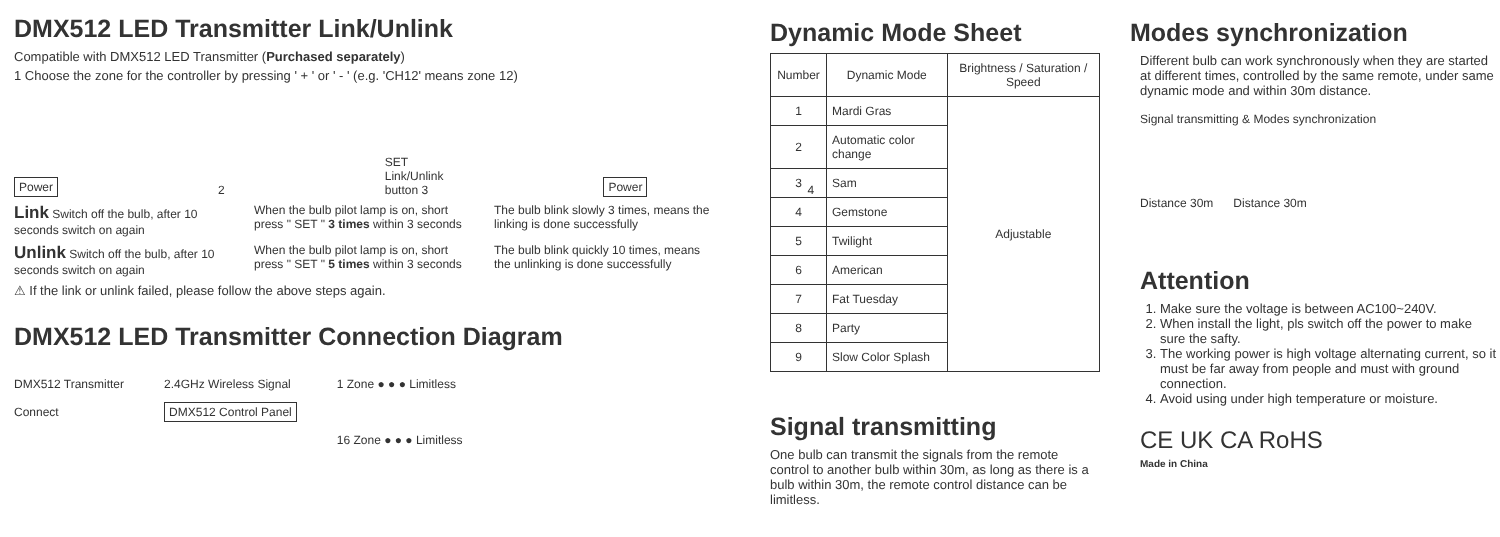DMX512 LED Transmitter Link/Unlink
Compatible with DMX512 LED Transmitter (Purchased separately)
1 Choose the zone for the controller by pressing ' + ' or ' - ' (e.g. 'CH12' means zone 12)
Power 2 SET Link/Unlink button 3 Power 4
Link Switch off the bulb, after 10 seconds switch on again
When the bulb pilot lamp is on, short press " SET " 3 times within 3 seconds
The bulb blink slowly 3 times, means the linking is done successfully
Unlink Switch off the bulb, after 10 seconds switch on again
When the bulb pilot lamp is on, short press " SET " 5 times within 3 seconds
The bulb blink quickly 10 times, means the unlinking is done successfully
⚠ If the link or unlink failed, please follow the above steps again.
DMX512 LED Transmitter Connection Diagram
DMX512 Transmitter
Connect
2.4GHz Wireless Signal
DMX512 Control Panel
1 Zone ● ● ● Limitless
16 Zone ● ● ● Limitless
Dynamic Mode Sheet
| Number | Dynamic Mode | Brightness / Saturation / Speed |
| --- | --- | --- |
| 1 | Mardi Gras | Adjustable |
| 2 | Automatic color change | |
| 3 | Sam | |
| 4 | Gemstone | |
| 5 | Twilight | |
| 6 | American | |
| 7 | Fat Tuesday | |
| 8 | Party | |
| 9 | Slow Color Splash | |
Signal transmitting
One bulb can transmit the signals from the remote control to another bulb within 30m, as long as there is a bulb within 30m, the remote control distance can be limitless.
Modes synchronization
Different bulb can work synchronously when they are started at different times, controlled by the same remote, under same dynamic mode and within 30m distance.
Signal transmitting & Modes synchronization
Distance 30m Distance 30m
Attention
1. Make sure the voltage is between AC100~240V.
2. When install the light, pls switch off the power to make sure the safty.
3. The working power is high voltage alternating current, so it must be far away from people and must with ground connection.
4. Avoid using under high temperature or moisture.
CE UK CA RoHS
Made in China